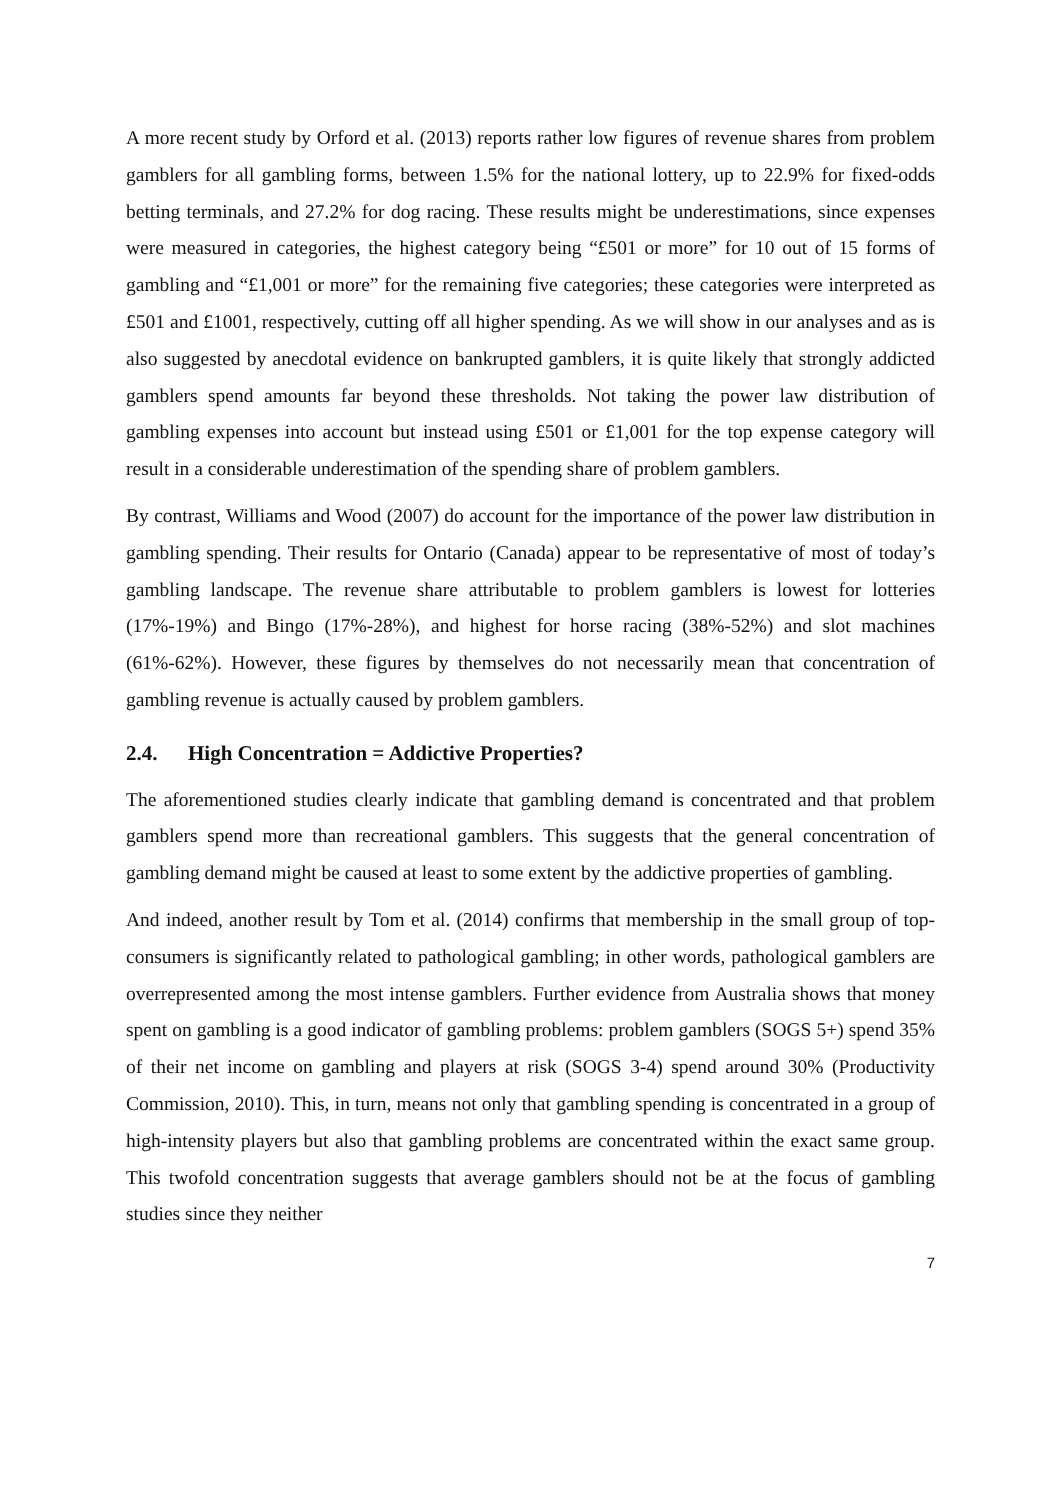A more recent study by Orford et al. (2013) reports rather low figures of revenue shares from problem gamblers for all gambling forms, between 1.5% for the national lottery, up to 22.9% for fixed-odds betting terminals, and 27.2% for dog racing. These results might be underestimations, since expenses were measured in categories, the highest category being “£501 or more” for 10 out of 15 forms of gambling and “£1,001 or more” for the remaining five categories; these categories were interpreted as £501 and £1001, respectively, cutting off all higher spending. As we will show in our analyses and as is also suggested by anecdotal evidence on bankrupted gamblers, it is quite likely that strongly addicted gamblers spend amounts far beyond these thresholds. Not taking the power law distribution of gambling expenses into account but instead using £501 or £1,001 for the top expense category will result in a considerable underestimation of the spending share of problem gamblers.
By contrast, Williams and Wood (2007) do account for the importance of the power law distribution in gambling spending. Their results for Ontario (Canada) appear to be representative of most of today’s gambling landscape. The revenue share attributable to problem gamblers is lowest for lotteries (17%-19%) and Bingo (17%-28%), and highest for horse racing (38%-52%) and slot machines (61%-62%). However, these figures by themselves do not necessarily mean that concentration of gambling revenue is actually caused by problem gamblers.
2.4. High Concentration = Addictive Properties?
The aforementioned studies clearly indicate that gambling demand is concentrated and that problem gamblers spend more than recreational gamblers. This suggests that the general concentration of gambling demand might be caused at least to some extent by the addictive properties of gambling.
And indeed, another result by Tom et al. (2014) confirms that membership in the small group of top-consumers is significantly related to pathological gambling; in other words, pathological gamblers are overrepresented among the most intense gamblers. Further evidence from Australia shows that money spent on gambling is a good indicator of gambling problems: problem gamblers (SOGS 5+) spend 35% of their net income on gambling and players at risk (SOGS 3-4) spend around 30% (Productivity Commission, 2010). This, in turn, means not only that gambling spending is concentrated in a group of high-intensity players but also that gambling problems are concentrated within the exact same group. This twofold concentration suggests that average gamblers should not be at the focus of gambling studies since they neither
7